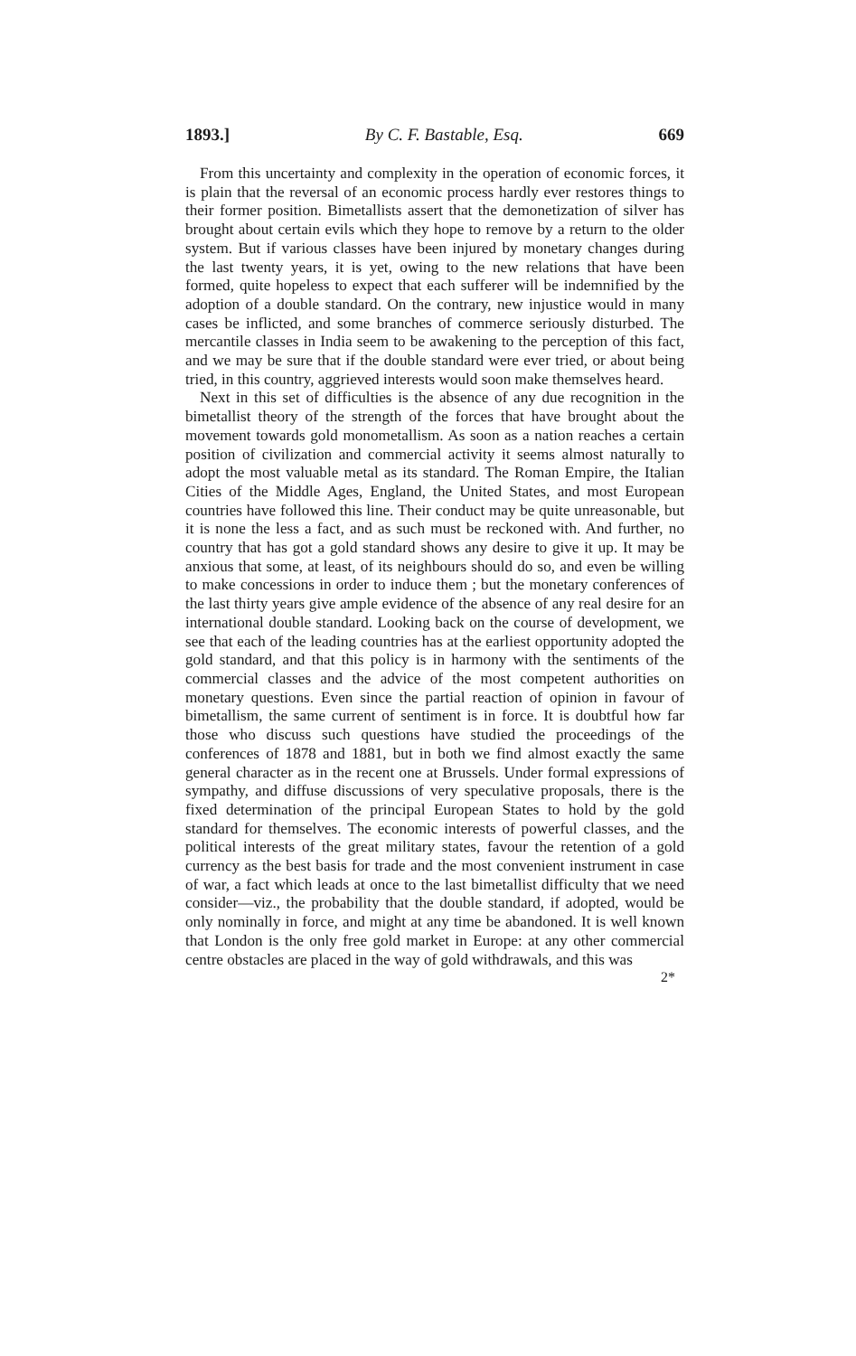1893.] By C. F. Bastable, Esq. 669
From this uncertainty and complexity in the operation of economic forces, it is plain that the reversal of an economic process hardly ever restores things to their former position. Bimetallists assert that the demonetization of silver has brought about certain evils which they hope to remove by a return to the older system. But if various classes have been injured by monetary changes during the last twenty years, it is yet, owing to the new relations that have been formed, quite hopeless to expect that each sufferer will be indemnified by the adoption of a double standard. On the contrary, new injustice would in many cases be inflicted, and some branches of commerce seriously disturbed. The mercantile classes in India seem to be awakening to the perception of this fact, and we may be sure that if the double standard were ever tried, or about being tried, in this country, aggrieved interests would soon make themselves heard.
Next in this set of difficulties is the absence of any due recognition in the bimetallist theory of the strength of the forces that have brought about the movement towards gold monometallism. As soon as a nation reaches a certain position of civilization and commercial activity it seems almost naturally to adopt the most valuable metal as its standard. The Roman Empire, the Italian Cities of the Middle Ages, England, the United States, and most European countries have followed this line. Their conduct may be quite unreasonable, but it is none the less a fact, and as such must be reckoned with. And further, no country that has got a gold standard shows any desire to give it up. It may be anxious that some, at least, of its neighbours should do so, and even be willing to make concessions in order to induce them ; but the monetary conferences of the last thirty years give ample evidence of the absence of any real desire for an international double standard. Looking back on the course of development, we see that each of the leading countries has at the earliest opportunity adopted the gold standard, and that this policy is in harmony with the sentiments of the commercial classes and the advice of the most competent authorities on monetary questions. Even since the partial reaction of opinion in favour of bimetallism, the same current of sentiment is in force. It is doubtful how far those who discuss such questions have studied the proceedings of the conferences of 1878 and 1881, but in both we find almost exactly the same general character as in the recent one at Brussels. Under formal expressions of sympathy, and diffuse discussions of very speculative proposals, there is the fixed determination of the principal European States to hold by the gold standard for themselves. The economic interests of powerful classes, and the political interests of the great military states, favour the retention of a gold currency as the best basis for trade and the most convenient instrument in case of war, a fact which leads at once to the last bimetallist difficulty that we need consider—viz., the probability that the double standard, if adopted, would be only nominally in force, and might at any time be abandoned. It is well known that London is the only free gold market in Europe: at any other commercial centre obstacles are placed in the way of gold withdrawals, and this was
2*